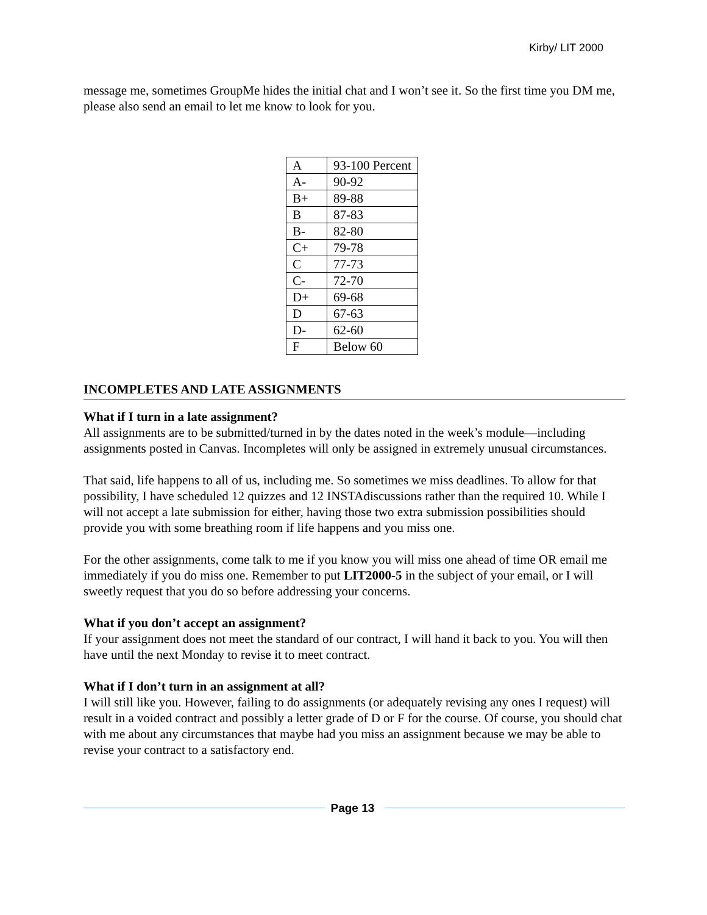Kirby/ LIT 2000
message me, sometimes GroupMe hides the initial chat and I won’t see it. So the first time you DM me, please also send an email to let me know to look for you.
| A | 93-100 Percent |
| A- | 90-92 |
| B+ | 89-88 |
| B | 87-83 |
| B- | 82-80 |
| C+ | 79-78 |
| C | 77-73 |
| C- | 72-70 |
| D+ | 69-68 |
| D | 67-63 |
| D- | 62-60 |
| F | Below 60 |
INCOMPLETES AND LATE ASSIGNMENTS
What if I turn in a late assignment?
All assignments are to be submitted/turned in by the dates noted in the week’s module—including assignments posted in Canvas. Incompletes will only be assigned in extremely unusual circumstances.
That said, life happens to all of us, including me. So sometimes we miss deadlines. To allow for that possibility, I have scheduled 12 quizzes and 12 INSTAdiscussions rather than the required 10. While I will not accept a late submission for either, having those two extra submission possibilities should provide you with some breathing room if life happens and you miss one.
For the other assignments, come talk to me if you know you will miss one ahead of time OR email me immediately if you do miss one. Remember to put LIT2000-5 in the subject of your email, or I will sweetly request that you do so before addressing your concerns.
What if you don’t accept an assignment?
If your assignment does not meet the standard of our contract, I will hand it back to you. You will then have until the next Monday to revise it to meet contract.
What if I don’t turn in an assignment at all?
I will still like you. However, failing to do assignments (or adequately revising any ones I request) will result in a voided contract and possibly a letter grade of D or F for the course. Of course, you should chat with me about any circumstances that maybe had you miss an assignment because we may be able to revise your contract to a satisfactory end.
Page 13